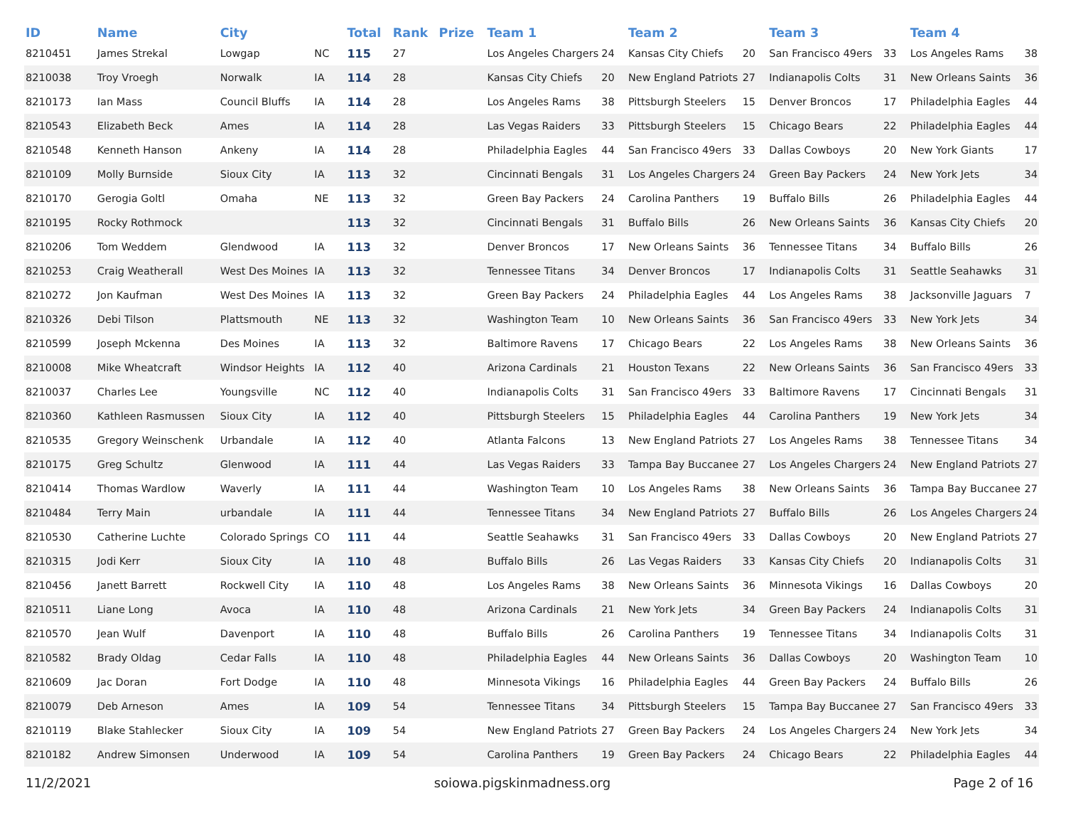| ID | Name | City | | Total | Rank | Prize | Team 1 | | Team 2 | | Team 3 | | Team 4 | |
| --- | --- | --- | --- | --- | --- | --- | --- | --- | --- | --- | --- | --- | --- | --- |
| 8210451 | James Strekal | Lowgap | NC | 115 | 27 | | Los Angeles Chargers | 24 | Kansas City Chiefs | 20 | San Francisco 49ers | 33 | Los Angeles Rams | 38 |
| 8210038 | Troy Vroegh | Norwalk | IA | 114 | 28 | | Kansas City Chiefs | 20 | New England Patriots | 27 | Indianapolis Colts | 31 | New Orleans Saints | 36 |
| 8210173 | Ian Mass | Council Bluffs | IA | 114 | 28 | | Los Angeles Rams | 38 | Pittsburgh Steelers | 15 | Denver Broncos | 17 | Philadelphia Eagles | 44 |
| 8210543 | Elizabeth Beck | Ames | IA | 114 | 28 | | Las Vegas Raiders | 33 | Pittsburgh Steelers | 15 | Chicago Bears | 22 | Philadelphia Eagles | 44 |
| 8210548 | Kenneth Hanson | Ankeny | IA | 114 | 28 | | Philadelphia Eagles | 44 | San Francisco 49ers | 33 | Dallas Cowboys | 20 | New York Giants | 17 |
| 8210109 | Molly Burnside | Sioux City | IA | 113 | 32 | | Cincinnati Bengals | 31 | Los Angeles Chargers | 24 | Green Bay Packers | 24 | New York Jets | 34 |
| 8210170 | Gerogia Goltl | Omaha | NE | 113 | 32 | | Green Bay Packers | 24 | Carolina Panthers | 19 | Buffalo Bills | 26 | Philadelphia Eagles | 44 |
| 8210195 | Rocky Rothmock | | | 113 | 32 | | Cincinnati Bengals | 31 | Buffalo Bills | 26 | New Orleans Saints | 36 | Kansas City Chiefs | 20 |
| 8210206 | Tom Weddem | Glendwood | IA | 113 | 32 | | Denver Broncos | 17 | New Orleans Saints | 36 | Tennessee Titans | 34 | Buffalo Bills | 26 |
| 8210253 | Craig Weatherall | West Des Moines | IA | 113 | 32 | | Tennessee Titans | 34 | Denver Broncos | 17 | Indianapolis Colts | 31 | Seattle Seahawks | 31 |
| 8210272 | Jon Kaufman | West Des Moines | IA | 113 | 32 | | Green Bay Packers | 24 | Philadelphia Eagles | 44 | Los Angeles Rams | 38 | Jacksonville Jaguars | 7 |
| 8210326 | Debi Tilson | Plattsmouth | NE | 113 | 32 | | Washington Team | 10 | New Orleans Saints | 36 | San Francisco 49ers | 33 | New York Jets | 34 |
| 8210599 | Joseph Mckenna | Des Moines | IA | 113 | 32 | | Baltimore Ravens | 17 | Chicago Bears | 22 | Los Angeles Rams | 38 | New Orleans Saints | 36 |
| 8210008 | Mike Wheatcraft | Windsor Heights | IA | 112 | 40 | | Arizona Cardinals | 21 | Houston Texans | 22 | New Orleans Saints | 36 | San Francisco 49ers | 33 |
| 8210037 | Charles Lee | Youngsville | NC | 112 | 40 | | Indianapolis Colts | 31 | San Francisco 49ers | 33 | Baltimore Ravens | 17 | Cincinnati Bengals | 31 |
| 8210360 | Kathleen Rasmussen | Sioux City | IA | 112 | 40 | | Pittsburgh Steelers | 15 | Philadelphia Eagles | 44 | Carolina Panthers | 19 | New York Jets | 34 |
| 8210535 | Gregory Weinschenk | Urbandale | IA | 112 | 40 | | Atlanta Falcons | 13 | New England Patriots | 27 | Los Angeles Rams | 38 | Tennessee Titans | 34 |
| 8210175 | Greg Schultz | Glenwood | IA | 111 | 44 | | Las Vegas Raiders | 33 | Tampa Bay Buccanee | 27 | Los Angeles Chargers | 24 | New England Patriots | 27 |
| 8210414 | Thomas Wardlow | Waverly | IA | 111 | 44 | | Washington Team | 10 | Los Angeles Rams | 38 | New Orleans Saints | 36 | Tampa Bay Buccanee | 27 |
| 8210484 | Terry Main | urbandale | IA | 111 | 44 | | Tennessee Titans | 34 | New England Patriots | 27 | Buffalo Bills | 26 | Los Angeles Chargers | 24 |
| 8210530 | Catherine Luchte | Colorado Springs | CO | 111 | 44 | | Seattle Seahawks | 31 | San Francisco 49ers | 33 | Dallas Cowboys | 20 | New England Patriots | 27 |
| 8210315 | Jodi Kerr | Sioux City | IA | 110 | 48 | | Buffalo Bills | 26 | Las Vegas Raiders | 33 | Kansas City Chiefs | 20 | Indianapolis Colts | 31 |
| 8210456 | Janett Barrett | Rockwell City | IA | 110 | 48 | | Los Angeles Rams | 38 | New Orleans Saints | 36 | Minnesota Vikings | 16 | Dallas Cowboys | 20 |
| 8210511 | Liane Long | Avoca | IA | 110 | 48 | | Arizona Cardinals | 21 | New York Jets | 34 | Green Bay Packers | 24 | Indianapolis Colts | 31 |
| 8210570 | Jean Wulf | Davenport | IA | 110 | 48 | | Buffalo Bills | 26 | Carolina Panthers | 19 | Tennessee Titans | 34 | Indianapolis Colts | 31 |
| 8210582 | Brady Oldag | Cedar Falls | IA | 110 | 48 | | Philadelphia Eagles | 44 | New Orleans Saints | 36 | Dallas Cowboys | 20 | Washington Team | 10 |
| 8210609 | Jac Doran | Fort Dodge | IA | 110 | 48 | | Minnesota Vikings | 16 | Philadelphia Eagles | 44 | Green Bay Packers | 24 | Buffalo Bills | 26 |
| 8210079 | Deb Arneson | Ames | IA | 109 | 54 | | Tennessee Titans | 34 | Pittsburgh Steelers | 15 | Tampa Bay Buccanee | 27 | San Francisco 49ers | 33 |
| 8210119 | Blake Stahlecker | Sioux City | IA | 109 | 54 | | New England Patriots | 27 | Green Bay Packers | 24 | Los Angeles Chargers | 24 | New York Jets | 34 |
| 8210182 | Andrew Simonsen | Underwood | IA | 109 | 54 | | Carolina Panthers | 19 | Green Bay Packers | 24 | Chicago Bears | 22 | Philadelphia Eagles | 44 |
11/2/2021 soiowa.pigskinmadness.org Page 2 of 16